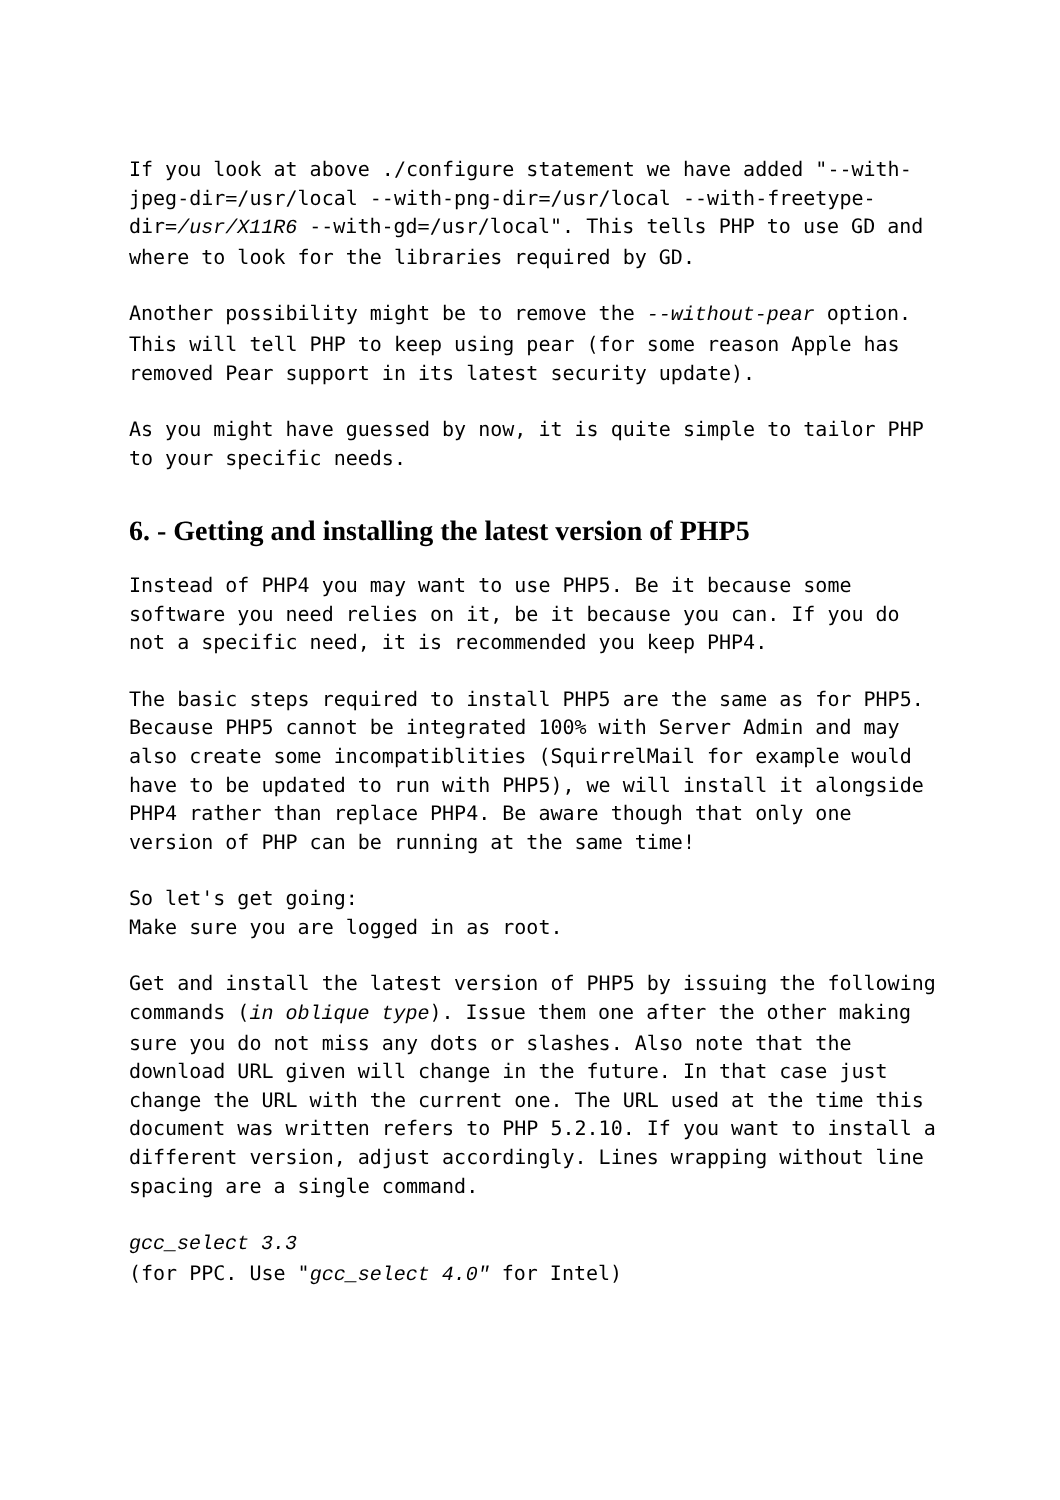If you look at above ./configure statement we have added "--with-jpeg-dir=/usr/local --with-png-dir=/usr/local --with-freetype-dir=/usr/X11R6 --with-gd=/usr/local". This tells PHP to use GD and where to look for the libraries required by GD.
Another possibility might be to remove the --without-pear option. This will tell PHP to keep using pear (for some reason Apple has removed Pear support in its latest security update).
As you might have guessed by now, it is quite simple to tailor PHP to your specific needs.
6. - Getting and installing the latest version of PHP5
Instead of PHP4 you may want to use PHP5. Be it because some software you need relies on it, be it because you can. If you do not a specific need, it is recommended you keep PHP4.
The basic steps required to install PHP5 are the same as for PHP5. Because PHP5 cannot be integrated 100% with Server Admin and may also create some incompatiblities (SquirrelMail for example would have to be updated to run with PHP5), we will install it alongside PHP4 rather than replace PHP4. Be aware though that only one version of PHP can be running at the same time!
So let's get going:
Make sure you are logged in as root.
Get and install the latest version of PHP5 by issuing the following commands (in oblique type). Issue them one after the other making sure you do not miss any dots or slashes. Also note that the download URL given will change in the future. In that case just change the URL with the current one. The URL used at the time this document was written refers to PHP 5.2.10. If you want to install a different version, adjust accordingly. Lines wrapping without line spacing are a single command.
gcc_select 3.3
(for PPC. Use "gcc_select 4.0" for Intel)